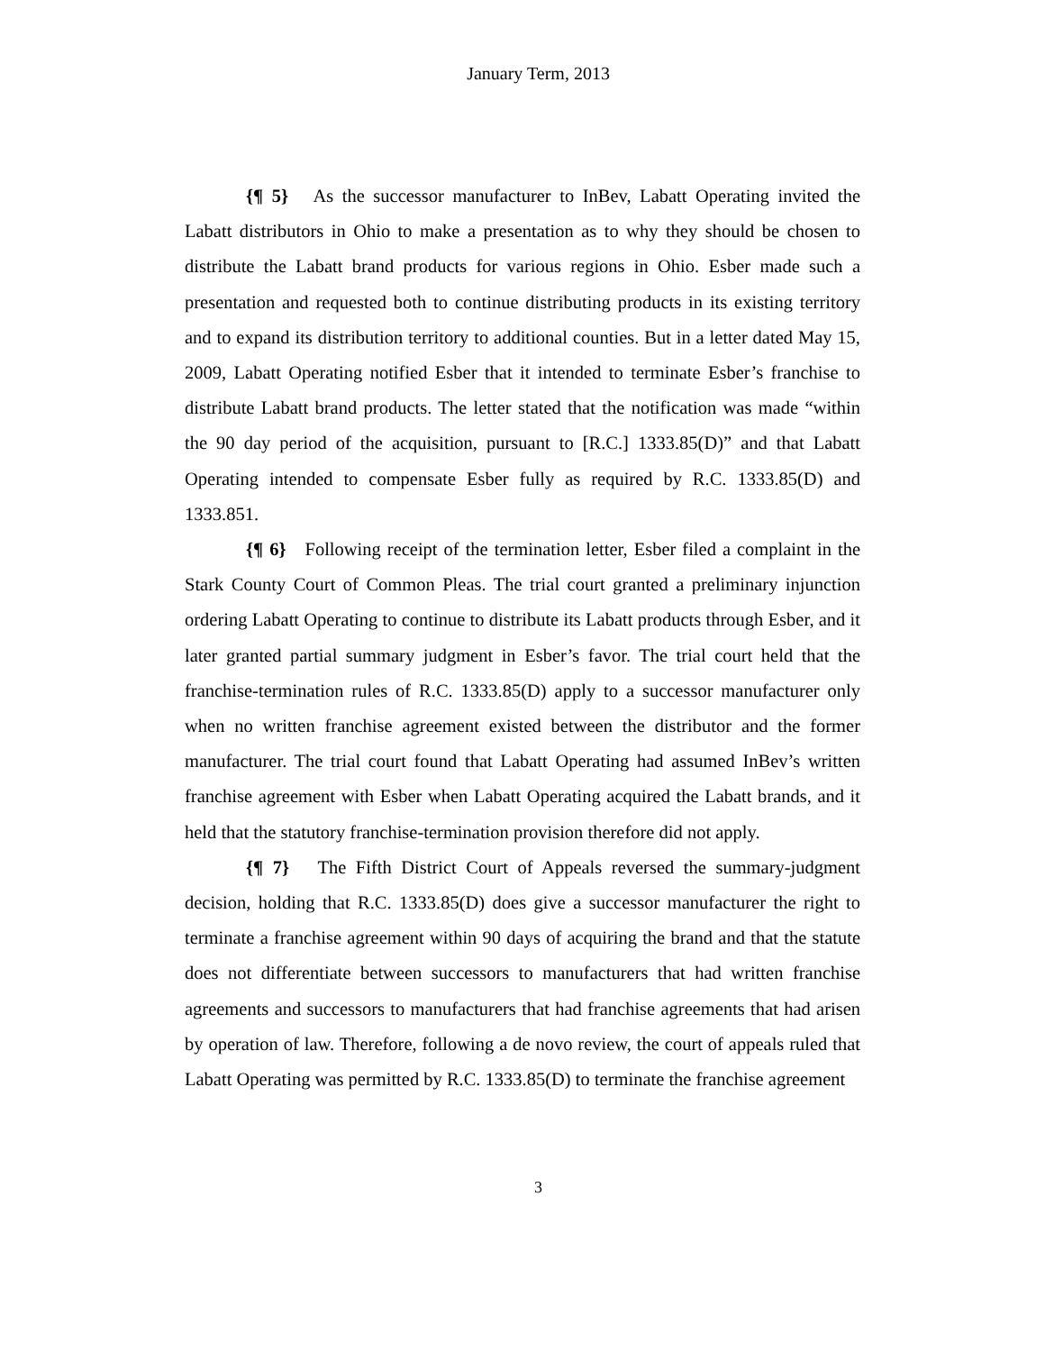January Term, 2013
{¶ 5} As the successor manufacturer to InBev, Labatt Operating invited the Labatt distributors in Ohio to make a presentation as to why they should be chosen to distribute the Labatt brand products for various regions in Ohio. Esber made such a presentation and requested both to continue distributing products in its existing territory and to expand its distribution territory to additional counties. But in a letter dated May 15, 2009, Labatt Operating notified Esber that it intended to terminate Esber’s franchise to distribute Labatt brand products. The letter stated that the notification was made “within the 90 day period of the acquisition, pursuant to [R.C.] 1333.85(D)” and that Labatt Operating intended to compensate Esber fully as required by R.C. 1333.85(D) and 1333.851.
{¶ 6} Following receipt of the termination letter, Esber filed a complaint in the Stark County Court of Common Pleas. The trial court granted a preliminary injunction ordering Labatt Operating to continue to distribute its Labatt products through Esber, and it later granted partial summary judgment in Esber’s favor. The trial court held that the franchise-termination rules of R.C. 1333.85(D) apply to a successor manufacturer only when no written franchise agreement existed between the distributor and the former manufacturer. The trial court found that Labatt Operating had assumed InBev’s written franchise agreement with Esber when Labatt Operating acquired the Labatt brands, and it held that the statutory franchise-termination provision therefore did not apply.
{¶ 7} The Fifth District Court of Appeals reversed the summary-judgment decision, holding that R.C. 1333.85(D) does give a successor manufacturer the right to terminate a franchise agreement within 90 days of acquiring the brand and that the statute does not differentiate between successors to manufacturers that had written franchise agreements and successors to manufacturers that had franchise agreements that had arisen by operation of law. Therefore, following a de novo review, the court of appeals ruled that Labatt Operating was permitted by R.C. 1333.85(D) to terminate the franchise agreement
3